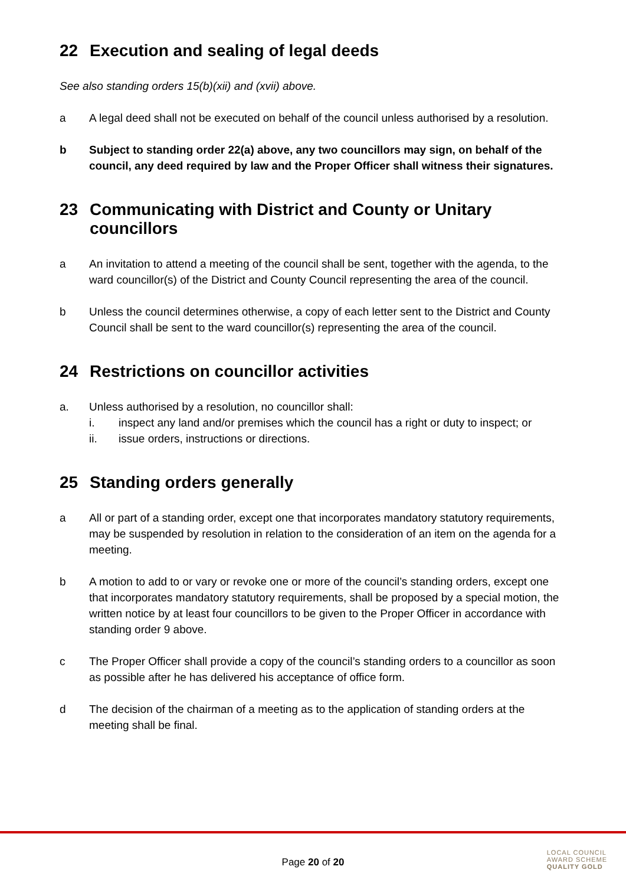22 Execution and sealing of legal deeds
See also standing orders 15(b)(xii) and (xvii) above.
a A legal deed shall not be executed on behalf of the council unless authorised by a resolution.
b Subject to standing order 22(a) above, any two councillors may sign, on behalf of the council, any deed required by law and the Proper Officer shall witness their signatures.
23 Communicating with District and County or Unitary councillors
a An invitation to attend a meeting of the council shall be sent, together with the agenda, to the ward councillor(s) of the District and County Council representing the area of the council.
b Unless the council determines otherwise, a copy of each letter sent to the District and County Council shall be sent to the ward councillor(s) representing the area of the council.
24 Restrictions on councillor activities
a. Unless authorised by a resolution, no councillor shall:
i. inspect any land and/or premises which the council has a right or duty to inspect; or
ii. issue orders, instructions or directions.
25 Standing orders generally
a All or part of a standing order, except one that incorporates mandatory statutory requirements, may be suspended by resolution in relation to the consideration of an item on the agenda for a meeting.
b A motion to add to or vary or revoke one or more of the council’s standing orders, except one that incorporates mandatory statutory requirements, shall be proposed by a special motion, the written notice by at least four councillors to be given to the Proper Officer in accordance with standing order 9 above.
c The Proper Officer shall provide a copy of the council’s standing orders to a councillor as soon as possible after he has delivered his acceptance of office form.
d The decision of the chairman of a meeting as to the application of standing orders at the meeting shall be final.
Page 20 of 20
LOCAL COUNCIL
AWARD SCHEME
QUALITY GOLD